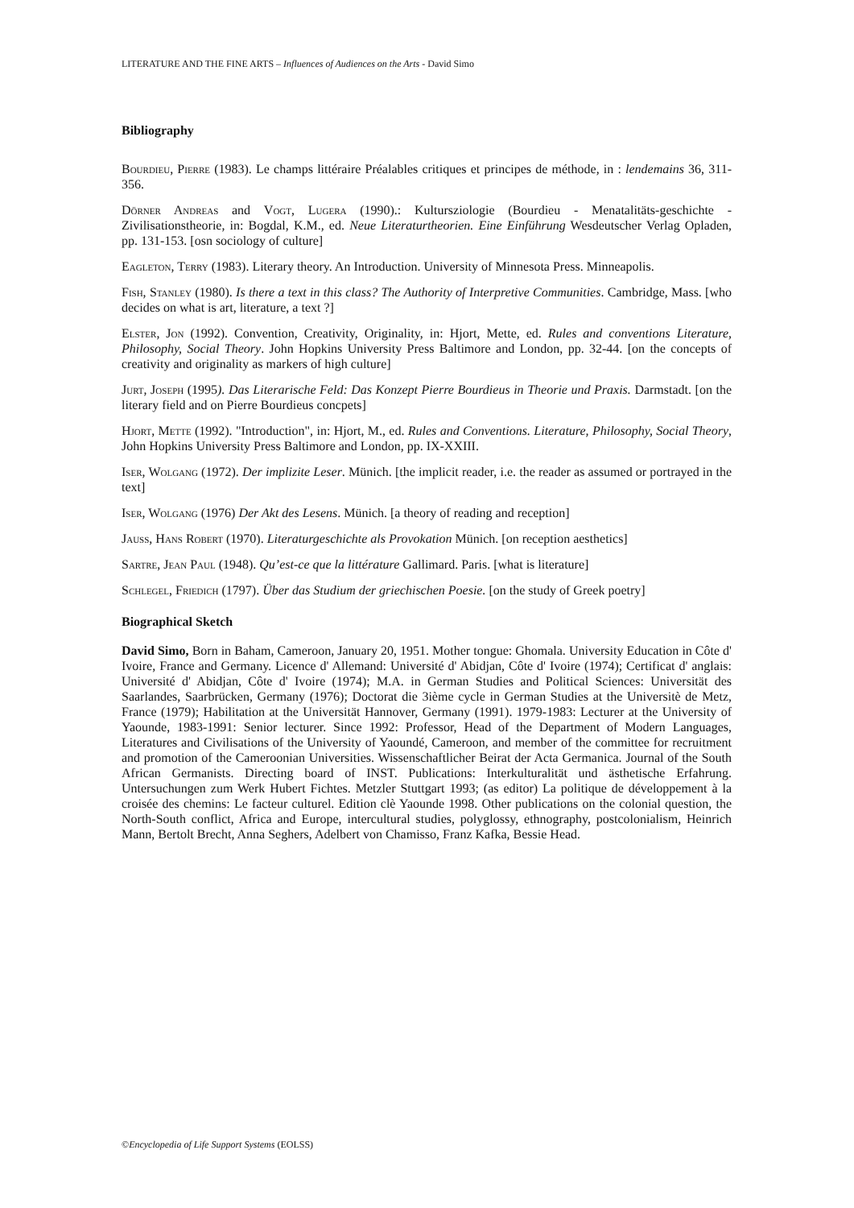LITERATURE AND THE FINE ARTS – Influences of Audiences on the Arts - David Simo
Bibliography
Bourdieu, Pierre (1983). Le champs littéraire Préalables critiques et principes de méthode, in : lendemains 36, 311-356.
Dörner Andreas and Vogt, Lugera (1990).: Kultursziologie (Bourdieu - Menatalitäts-geschichte - Zivilisationstheorie, in: Bogdal, K.M., ed. Neue Literaturtheorien. Eine Einführung Wesdeutscher Verlag Opladen, pp. 131-153. [osn sociology of culture]
Eagleton, Terry (1983). Literary theory. An Introduction. University of Minnesota Press. Minneapolis.
Fish, Stanley (1980). Is there a text in this class? The Authority of Interpretive Communities. Cambridge, Mass. [who decides on what is art, literature, a text ?]
Elster, Jon (1992). Convention, Creativity, Originality, in: Hjort, Mette, ed. Rules and conventions Literature, Philosophy, Social Theory. John Hopkins University Press Baltimore and London, pp. 32-44. [on the concepts of creativity and originality as markers of high culture]
Jurt, Joseph (1995). Das Literarische Feld: Das Konzept Pierre Bourdieus in Theorie und Praxis. Darmstadt. [on the literary field and on Pierre Bourdieus concpets]
Hjort, Mette (1992). "Introduction", in: Hjort, M., ed. Rules and Conventions. Literature, Philosophy, Social Theory, John Hopkins University Press Baltimore and London, pp. IX-XXIII.
Iser, Wolgang (1972). Der implizite Leser. Münich. [the implicit reader, i.e. the reader as assumed or portrayed in the text]
Iser, Wolgang (1976) Der Akt des Lesens. Münich. [a theory of reading and reception]
Jauss, Hans Robert (1970). Literaturgeschichte als Provokation Münich. [on reception aesthetics]
Sartre, Jean Paul (1948). Qu’est-ce que la littérature Gallimard. Paris. [what is literature]
Schlegel, Friedich (1797). Über das Studium der griechischen Poesie. [on the study of Greek poetry]
Biographical Sketch
David Simo, Born in Baham, Cameroon, January 20, 1951. Mother tongue: Ghomala. University Education in Côte d' Ivoire, France and Germany. Licence d' Allemand: Université d' Abidjan, Côte d' Ivoire (1974); Certificat d' anglais: Université d' Abidjan, Côte d' Ivoire (1974); M.A. in German Studies and Political Sciences: Universität des Saarlandes, Saarbrücken, Germany (1976); Doctorat die 3ième cycle in German Studies at the Universitè de Metz, France (1979); Habilitation at the Universität Hannover, Germany (1991). 1979-1983: Lecturer at the University of Yaounde, 1983-1991: Senior lecturer. Since 1992: Professor, Head of the Department of Modern Languages, Literatures and Civilisations of the University of Yaoundé, Cameroon, and member of the committee for recruitment and promotion of the Cameroonian Universities. Wissenschaftlicher Beirat der Acta Germanica. Journal of the South African Germanists. Directing board of INST. Publications: Interkulturalität und ästhetische Erfahrung. Untersuchungen zum Werk Hubert Fichtes. Metzler Stuttgart 1993; (as editor) La politique de développement à la croisée des chemins: Le facteur culturel. Edition clè Yaounde 1998. Other publications on the colonial question, the North-South conflict, Africa and Europe, intercultural studies, polyglossy, ethnography, postcolonialism, Heinrich Mann, Bertolt Brecht, Anna Seghers, Adelbert von Chamisso, Franz Kafka, Bessie Head.
©Encyclopedia of Life Support Systems (EOLSS)